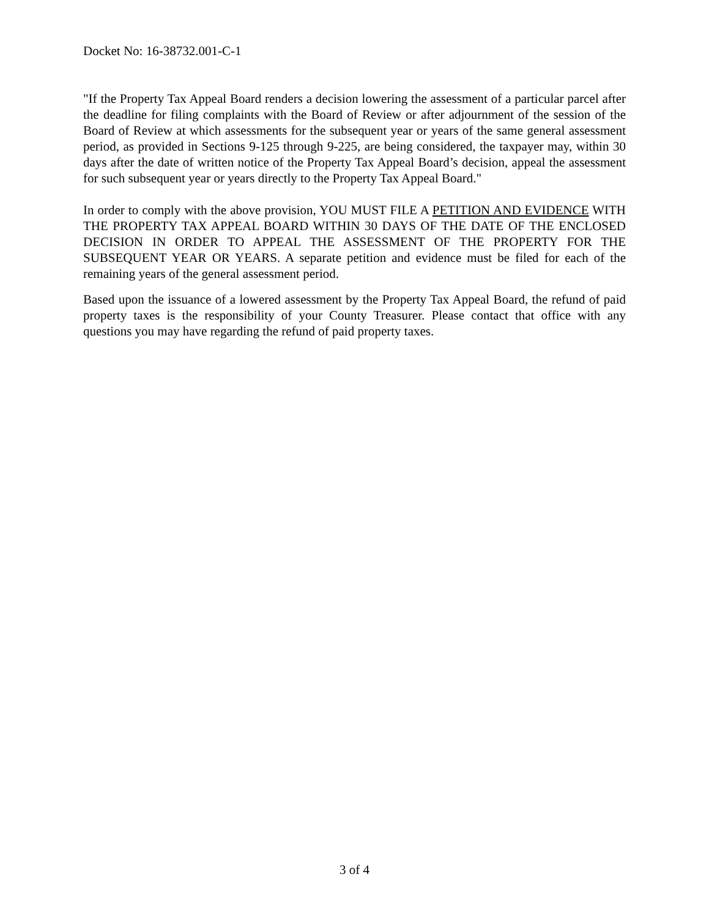Docket No: 16-38732.001-C-1
"If the Property Tax Appeal Board renders a decision lowering the assessment of a particular parcel after the deadline for filing complaints with the Board of Review or after adjournment of the session of the Board of Review at which assessments for the subsequent year or years of the same general assessment period, as provided in Sections 9-125 through 9-225, are being considered, the taxpayer may, within 30 days after the date of written notice of the Property Tax Appeal Board’s decision, appeal the assessment for such subsequent year or years directly to the Property Tax Appeal Board."
In order to comply with the above provision, YOU MUST FILE A PETITION AND EVIDENCE WITH THE PROPERTY TAX APPEAL BOARD WITHIN 30 DAYS OF THE DATE OF THE ENCLOSED DECISION IN ORDER TO APPEAL THE ASSESSMENT OF THE PROPERTY FOR THE SUBSEQUENT YEAR OR YEARS. A separate petition and evidence must be filed for each of the remaining years of the general assessment period.
Based upon the issuance of a lowered assessment by the Property Tax Appeal Board, the refund of paid property taxes is the responsibility of your County Treasurer. Please contact that office with any questions you may have regarding the refund of paid property taxes.
3 of 4